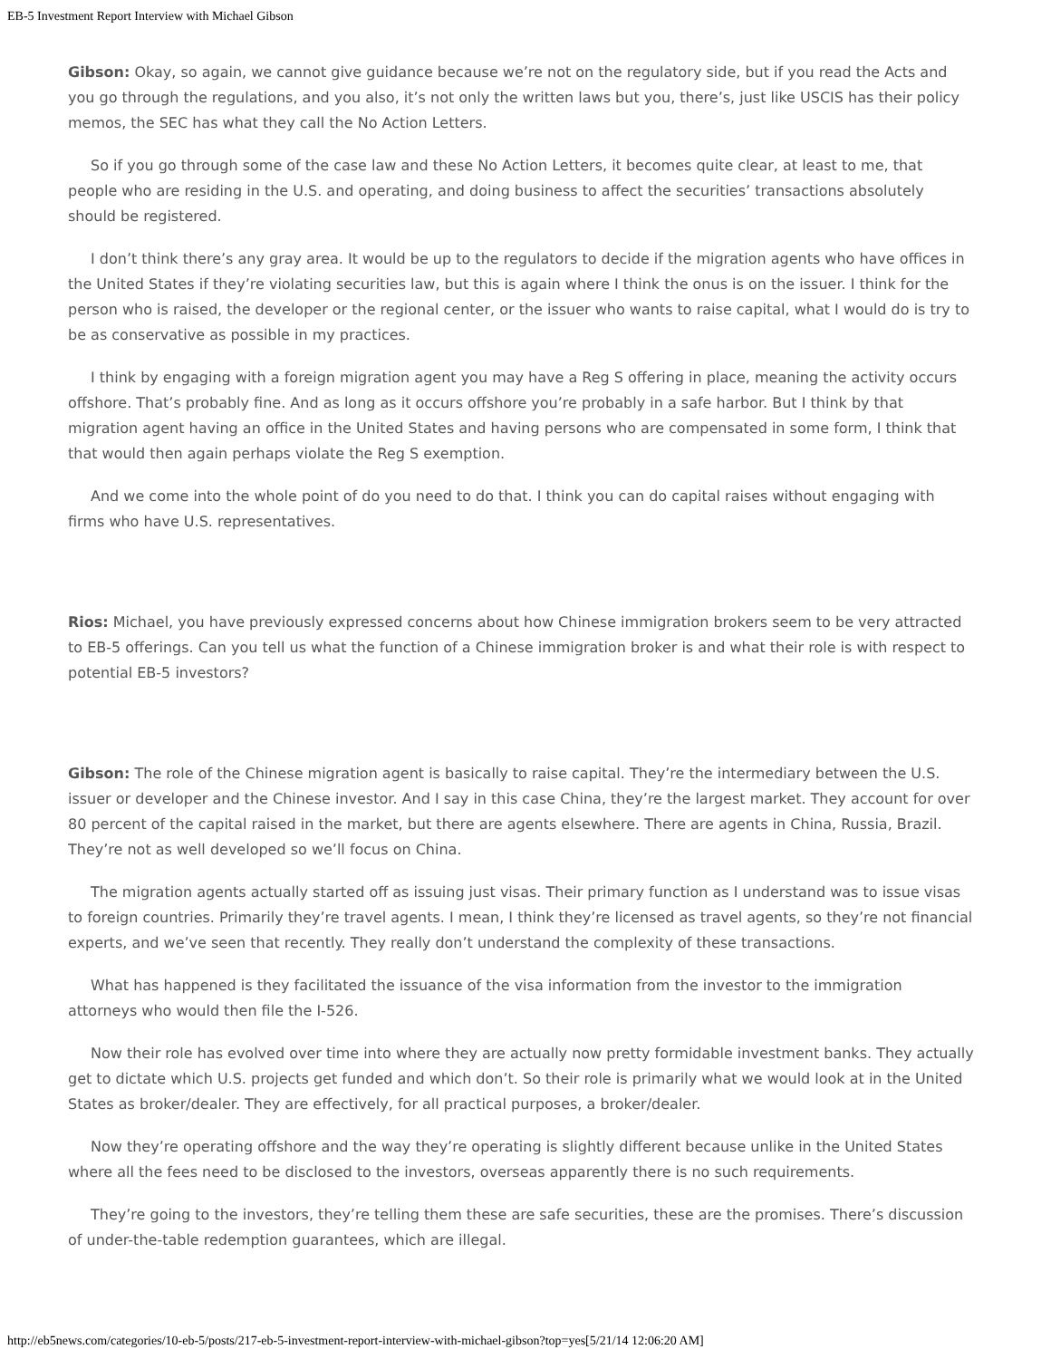EB-5 Investment Report Interview with Michael Gibson
Gibson: Okay, so again, we cannot give guidance because we’re not on the regulatory side, but if you read the Acts and you go through the regulations, and you also, it’s not only the written laws but you, there’s, just like USCIS has their policy memos, the SEC has what they call the No Action Letters.
So if you go through some of the case law and these No Action Letters, it becomes quite clear, at least to me, that people who are residing in the U.S. and operating, and doing business to affect the securities’ transactions absolutely should be registered.
I don’t think there’s any gray area. It would be up to the regulators to decide if the migration agents who have offices in the United States if they’re violating securities law, but this is again where I think the onus is on the issuer. I think for the person who is raised, the developer or the regional center, or the issuer who wants to raise capital, what I would do is try to be as conservative as possible in my practices.
I think by engaging with a foreign migration agent you may have a Reg S offering in place, meaning the activity occurs offshore. That’s probably fine. And as long as it occurs offshore you’re probably in a safe harbor. But I think by that migration agent having an office in the United States and having persons who are compensated in some form, I think that that would then again perhaps violate the Reg S exemption.
And we come into the whole point of do you need to do that. I think you can do capital raises without engaging with firms who have U.S. representatives.
Rios: Michael, you have previously expressed concerns about how Chinese immigration brokers seem to be very attracted to EB-5 offerings. Can you tell us what the function of a Chinese immigration broker is and what their role is with respect to potential EB-5 investors?
Gibson: The role of the Chinese migration agent is basically to raise capital. They’re the intermediary between the U.S. issuer or developer and the Chinese investor. And I say in this case China, they’re the largest market. They account for over 80 percent of the capital raised in the market, but there are agents elsewhere. There are agents in China, Russia, Brazil. They’re not as well developed so we’ll focus on China.
The migration agents actually started off as issuing just visas. Their primary function as I understand was to issue visas to foreign countries. Primarily they’re travel agents. I mean, I think they’re licensed as travel agents, so they’re not financial experts, and we’ve seen that recently. They really don’t understand the complexity of these transactions.
What has happened is they facilitated the issuance of the visa information from the investor to the immigration attorneys who would then file the I-526.
Now their role has evolved over time into where they are actually now pretty formidable investment banks. They actually get to dictate which U.S. projects get funded and which don’t. So their role is primarily what we would look at in the United States as broker/dealer. They are effectively, for all practical purposes, a broker/dealer.
Now they’re operating offshore and the way they’re operating is slightly different because unlike in the United States where all the fees need to be disclosed to the investors, overseas apparently there is no such requirements.
They’re going to the investors, they’re telling them these are safe securities, these are the promises. There’s discussion of under-the-table redemption guarantees, which are illegal.
http://eb5news.com/categories/10-eb-5/posts/217-eb-5-investment-report-interview-with-michael-gibson?top=yes[5/21/14 12:06:20 AM]